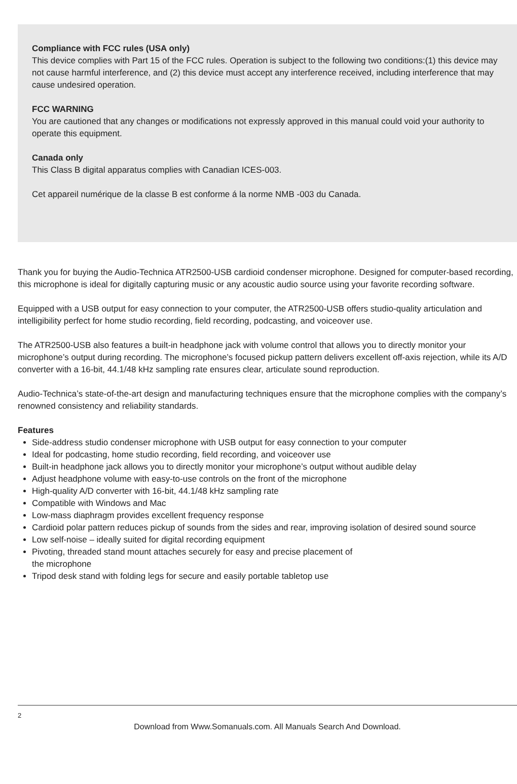Compliance with FCC rules (USA only)
This device complies with Part 15 of the FCC rules. Operation is subject to the following two conditions:(1) this device may not cause harmful interference, and (2) this device must accept any interference received, including interference that may cause undesired operation.
FCC WARNING
You are cautioned that any changes or modifications not expressly approved in this manual could void your authority to operate this equipment.
Canada only
This Class B digital apparatus complies with Canadian ICES-003.
Cet appareil numérique de la classe B est conforme á la norme NMB -003 du Canada.
Thank you for buying the Audio-Technica ATR2500-USB cardioid condenser microphone. Designed for computer-based recording, this microphone is ideal for digitally capturing music or any acoustic audio source using your favorite recording software.
Equipped with a USB output for easy connection to your computer, the ATR2500-USB offers studio-quality articulation and intelligibility perfect for home studio recording, field recording, podcasting, and voiceover use.
The ATR2500-USB also features a built-in headphone jack with volume control that allows you to directly monitor your microphone’s output during recording. The microphone’s focused pickup pattern delivers excellent off-axis rejection, while its A/D converter with a 16-bit, 44.1/48 kHz sampling rate ensures clear, articulate sound reproduction.
Audio-Technica’s state-of-the-art design and manufacturing techniques ensure that the microphone complies with the company’s renowned consistency and reliability standards.
Features
Side-address studio condenser microphone with USB output for easy connection to your computer
Ideal for podcasting, home studio recording, field recording, and voiceover use
Built-in headphone jack allows you to directly monitor your microphone’s output without audible delay
Adjust headphone volume with easy-to-use controls on the front of the microphone
High-quality A/D converter with 16-bit, 44.1/48 kHz sampling rate
Compatible with Windows and Mac
Low-mass diaphragm provides excellent frequency response
Cardioid polar pattern reduces pickup of sounds from the sides and rear, improving isolation of desired sound source
Low self-noise – ideally suited for digital recording equipment
Pivoting, threaded stand mount attaches securely for easy and precise placement of
the microphone
Tripod desk stand with folding legs for secure and easily portable tabletop use
2
Download from Www.Somanuals.com. All Manuals Search And Download.